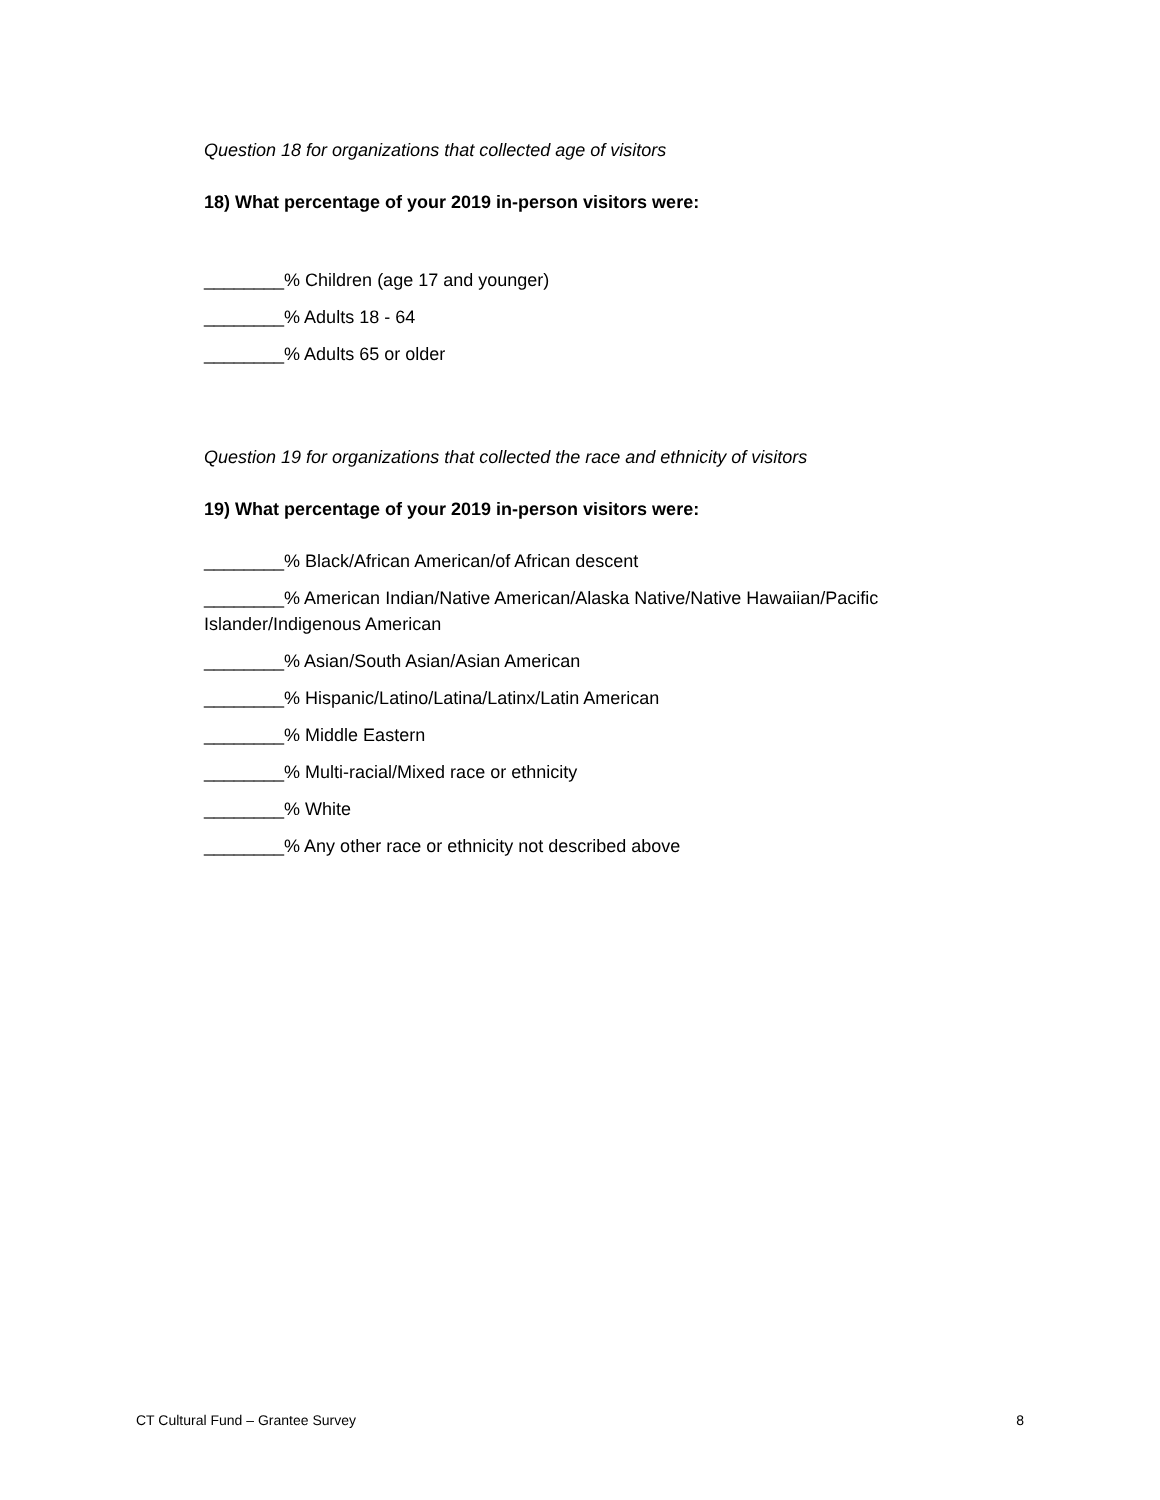Question 18 for organizations that collected age of visitors
18) What percentage of your 2019 in-person visitors were:
________% Children (age 17 and younger)
________% Adults 18 - 64
________% Adults 65 or older
Question 19 for organizations that collected the race and ethnicity of visitors
19) What percentage of your 2019 in-person visitors were:
________% Black/African American/of African descent
________% American Indian/Native American/Alaska Native/Native Hawaiian/Pacific Islander/Indigenous American
________% Asian/South Asian/Asian American
________% Hispanic/Latino/Latina/Latinx/Latin American
________% Middle Eastern
________% Multi-racial/Mixed race or ethnicity
________% White
________% Any other race or ethnicity not described above
CT Cultural Fund – Grantee Survey 8